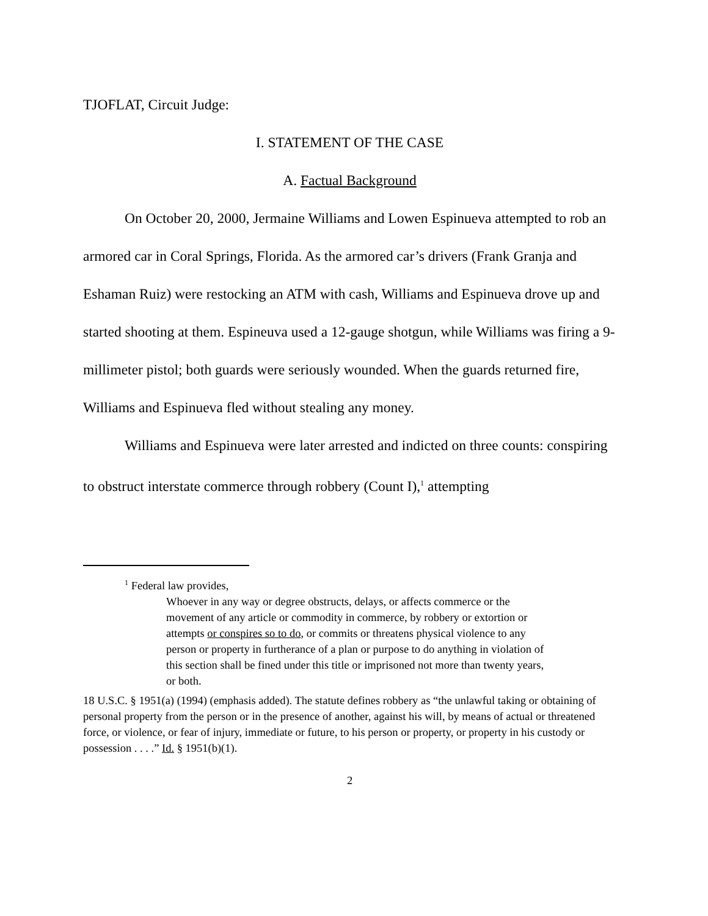TJOFLAT, Circuit Judge:
I. STATEMENT OF THE CASE
A. Factual Background
On October 20, 2000, Jermaine Williams and Lowen Espinueva attempted to rob an armored car in Coral Springs, Florida. As the armored car’s drivers (Frank Granja and Eshaman Ruiz) were restocking an ATM with cash, Williams and Espinueva drove up and started shooting at them. Espineuva used a 12-gauge shotgun, while Williams was firing a 9-millimeter pistol; both guards were seriously wounded. When the guards returned fire, Williams and Espinueva fled without stealing any money.
Williams and Espinueva were later arrested and indicted on three counts: conspiring to obstruct interstate commerce through robbery (Count I),<sup>1</sup> attempting
<sup>1</sup> Federal law provides,
Whoever in any way or degree obstructs, delays, or affects commerce or the movement of any article or commodity in commerce, by robbery or extortion or attempts or conspires so to do, or commits or threatens physical violence to any person or property in furtherance of a plan or purpose to do anything in violation of this section shall be fined under this title or imprisoned not more than twenty years, or both.
18 U.S.C. § 1951(a) (1994) (emphasis added). The statute defines robbery as “the unlawful taking or obtaining of personal property from the person or in the presence of another, against his will, by means of actual or threatened force, or violence, or fear of injury, immediate or future, to his person or property, or property in his custody or possession . . . .” Id. § 1951(b)(1).
2